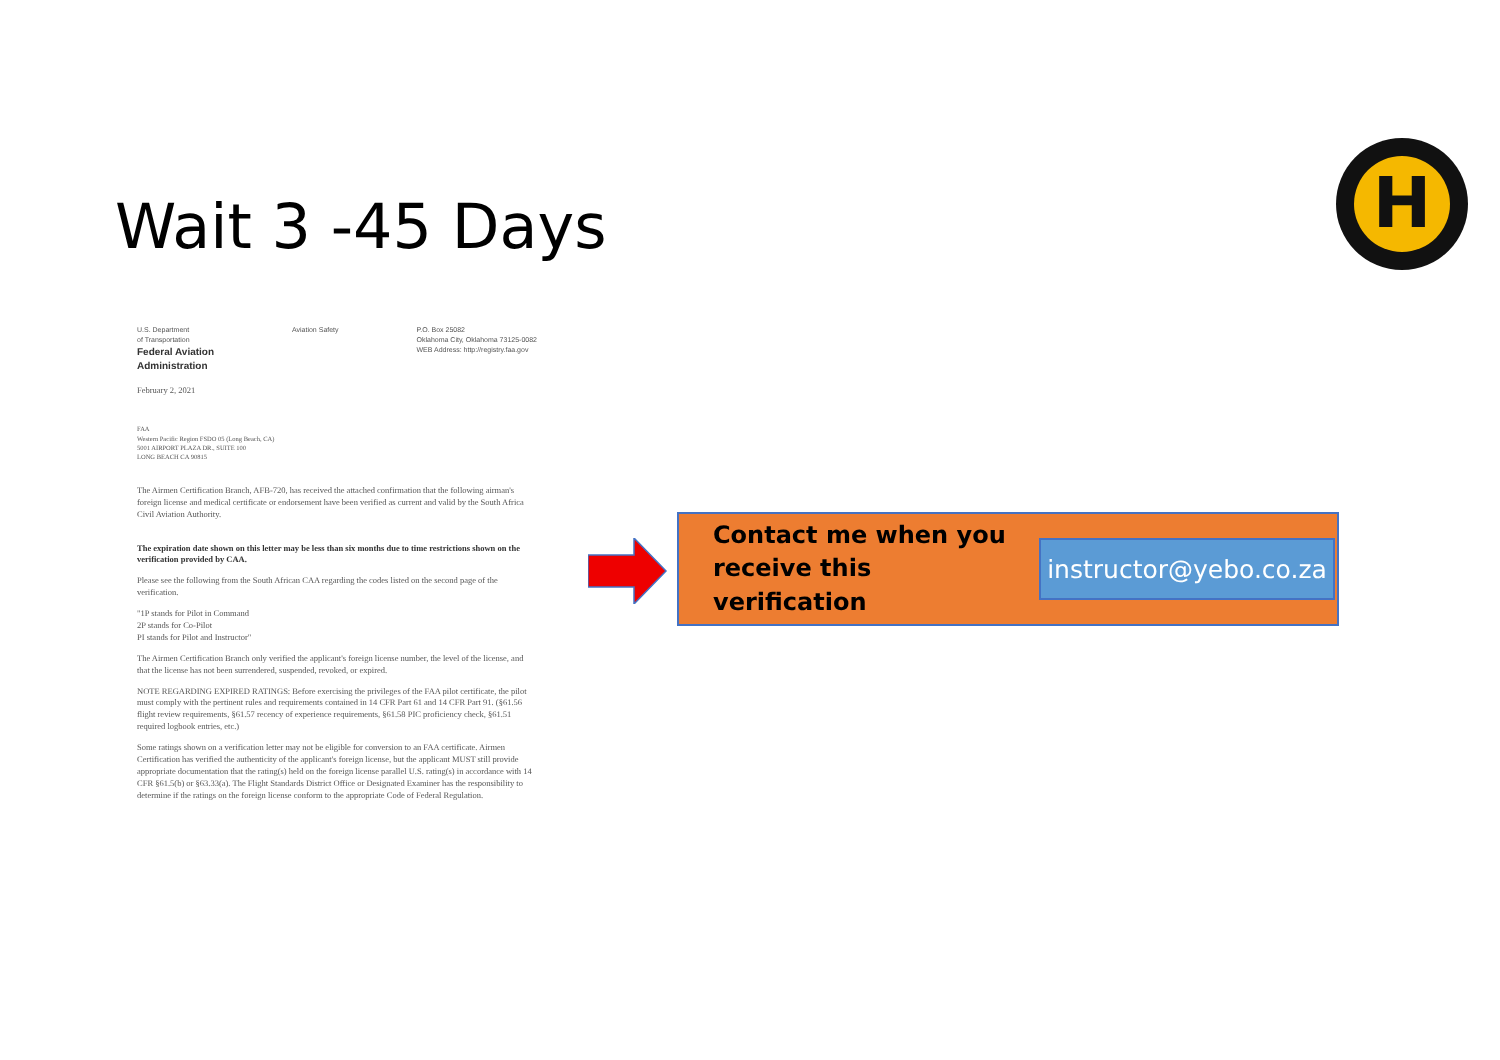Wait 3 -45 Days
H
U.S. Department
of Transportation
Federal Aviation
Administration
Aviation Safety P.O. Box 25082
Oklahoma City, Oklahoma 73125-0082
WEB Address: http://registry.faa.gov
February 2, 2021
FAA
Western Pacific Region FSDO 05 (Long Beach, CA)
5001 AIRPORT PLAZA DR., SUITE 100
LONG BEACH CA 90815
The Airmen Certification Branch, AFB-720, has received the attached confirmation that the following airman's foreign license and medical certificate or endorsement have been verified as current and valid by the South Africa Civil Aviation Authority.
The expiration date shown on this letter may be less than six months due to time restrictions shown on the verification provided by CAA.
Please see the following from the South African CAA regarding the codes listed on the second page of the verification.
"1P stands for Pilot in Command
2P stands for Co-Pilot
PI stands for Pilot and Instructor"
The Airmen Certification Branch only verified the applicant's foreign license number, the level of the license, and that the license has not been surrendered, suspended, revoked, or expired.
NOTE REGARDING EXPIRED RATINGS: Before exercising the privileges of the FAA pilot certificate, the pilot must comply with the pertinent rules and requirements contained in 14 CFR Part 61 and 14 CFR Part 91. (§61.56 flight review requirements, §61.57 recency of experience requirements, §61.58 PIC proficiency check, §61.51 required logbook entries, etc.)
Some ratings shown on a verification letter may not be eligible for conversion to an FAA certificate. Airmen Certification has verified the authenticity of the applicant's foreign license, but the applicant MUST still provide appropriate documentation that the rating(s) held on the foreign license parallel U.S. rating(s) in accordance with 14 CFR §61.5(b) or §63.33(a). The Flight Standards District Office or Designated Examiner has the responsibility to determine if the ratings on the foreign license conform to the appropriate Code of Federal Regulation.
Contact me when you receive this verification
instructor@yebo.co.za